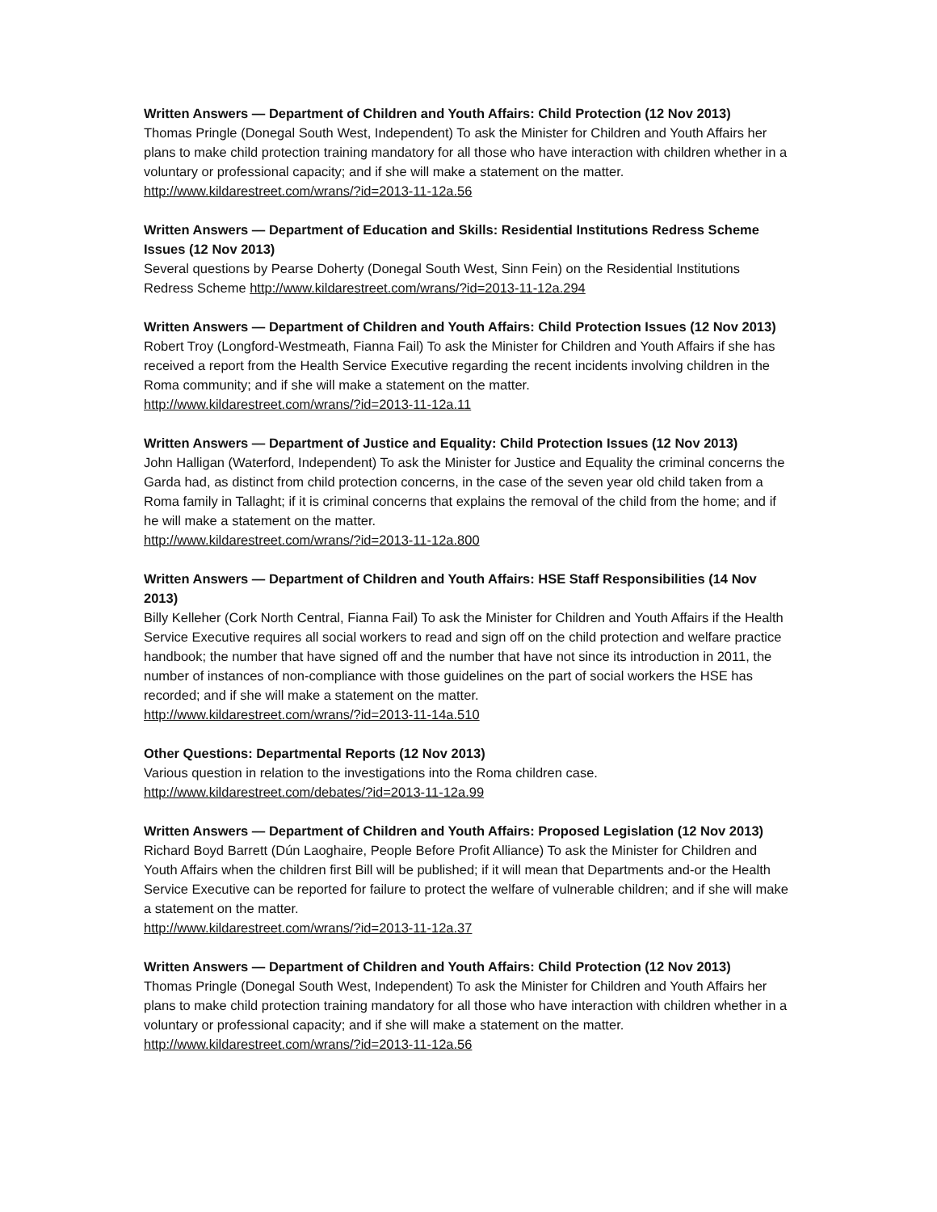Written Answers — Department of Children and Youth Affairs: Child Protection (12 Nov 2013)
Thomas Pringle (Donegal South West, Independent) To ask the Minister for Children and Youth Affairs her plans to make child protection training mandatory for all those who have interaction with children whether in a voluntary or professional capacity; and if she will make a statement on the matter. http://www.kildarestreet.com/wrans/?id=2013-11-12a.56
Written Answers — Department of Education and Skills: Residential Institutions Redress Scheme Issues (12 Nov 2013)
Several questions by Pearse Doherty (Donegal South West, Sinn Fein) on the Residential Institutions Redress Scheme http://www.kildarestreet.com/wrans/?id=2013-11-12a.294
Written Answers — Department of Children and Youth Affairs: Child Protection Issues (12 Nov 2013)
Robert Troy (Longford-Westmeath, Fianna Fail) To ask the Minister for Children and Youth Affairs if she has received a report from the Health Service Executive regarding the recent incidents involving children in the Roma community; and if she will make a statement on the matter.
http://www.kildarestreet.com/wrans/?id=2013-11-12a.11
Written Answers — Department of Justice and Equality: Child Protection Issues (12 Nov 2013)
John Halligan (Waterford, Independent) To ask the Minister for Justice and Equality the criminal concerns the Garda had, as distinct from child protection concerns, in the case of the seven year old child taken from a Roma family in Tallaght; if it is criminal concerns that explains the removal of the child from the home; and if he will make a statement on the matter.
http://www.kildarestreet.com/wrans/?id=2013-11-12a.800
Written Answers — Department of Children and Youth Affairs: HSE Staff Responsibilities (14 Nov 2013)
Billy Kelleher (Cork North Central, Fianna Fail) To ask the Minister for Children and Youth Affairs if the Health Service Executive requires all social workers to read and sign off on the child protection and welfare practice handbook; the number that have signed off and the number that have not since its introduction in 2011, the number of instances of non-compliance with those guidelines on the part of social workers the HSE has recorded; and if she will make a statement on the matter.
http://www.kildarestreet.com/wrans/?id=2013-11-14a.510
Other Questions: Departmental Reports (12 Nov 2013)
Various question in relation to the investigations into the Roma children case.
http://www.kildarestreet.com/debates/?id=2013-11-12a.99
Written Answers — Department of Children and Youth Affairs: Proposed Legislation (12 Nov 2013)
Richard Boyd Barrett (Dún Laoghaire, People Before Profit Alliance) To ask the Minister for Children and Youth Affairs when the children first Bill will be published; if it will mean that Departments and-or the Health Service Executive can be reported for failure to protect the welfare of vulnerable children; and if she will make a statement on the matter.
http://www.kildarestreet.com/wrans/?id=2013-11-12a.37
Written Answers — Department of Children and Youth Affairs: Child Protection (12 Nov 2013)
Thomas Pringle (Donegal South West, Independent) To ask the Minister for Children and Youth Affairs her plans to make child protection training mandatory for all those who have interaction with children whether in a voluntary or professional capacity; and if she will make a statement on the matter. http://www.kildarestreet.com/wrans/?id=2013-11-12a.56